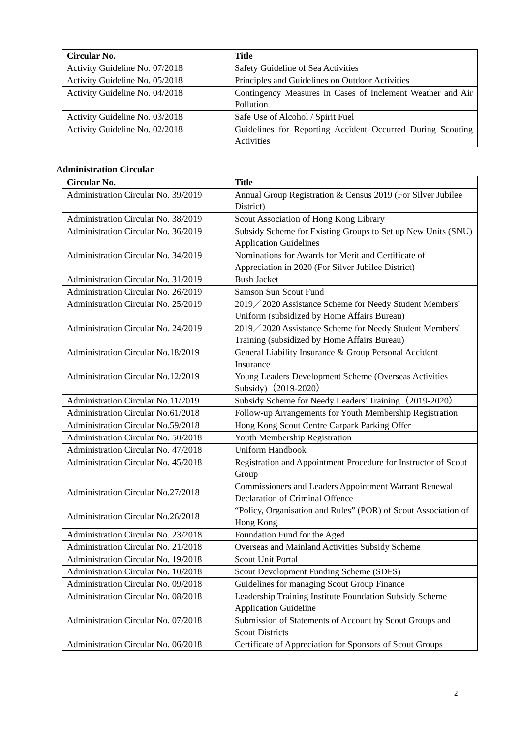| Circular No. | Title |
| --- | --- |
| Activity Guideline No. 07/2018 | Safety Guideline of Sea Activities |
| Activity Guideline No. 05/2018 | Principles and Guidelines on Outdoor Activities |
| Activity Guideline No. 04/2018 | Contingency Measures in Cases of Inclement Weather and Air Pollution |
| Activity Guideline No. 03/2018 | Safe Use of Alcohol / Spirit Fuel |
| Activity Guideline No. 02/2018 | Guidelines for Reporting Accident Occurred During Scouting Activities |
Administration Circular
| Circular No. | Title |
| --- | --- |
| Administration Circular No. 39/2019 | Annual Group Registration & Census 2019 (For Silver Jubilee District) |
| Administration Circular No. 38/2019 | Scout Association of Hong Kong Library |
| Administration Circular No. 36/2019 | Subsidy Scheme for Existing Groups to Set up New Units (SNU) Application Guidelines |
| Administration Circular No. 34/2019 | Nominations for Awards for Merit and Certificate of Appreciation in 2020 (For Silver Jubilee District) |
| Administration Circular No. 31/2019 | Bush Jacket |
| Administration Circular No. 26/2019 | Samson Sun Scout Fund |
| Administration Circular No. 25/2019 | 2019／2020 Assistance Scheme for Needy Student Members' Uniform (subsidized by Home Affairs Bureau) |
| Administration Circular No. 24/2019 | 2019／2020 Assistance Scheme for Needy Student Members' Training (subsidized by Home Affairs Bureau) |
| Administration Circular No.18/2019 | General Liability Insurance & Group Personal Accident Insurance |
| Administration Circular No.12/2019 | Young Leaders Development Scheme (Overseas Activities Subsidy)（2019-2020） |
| Administration Circular No.11/2019 | Subsidy Scheme for Needy Leaders' Training（2019-2020） |
| Administration Circular No.61/2018 | Follow-up Arrangements for Youth Membership Registration |
| Administration Circular No.59/2018 | Hong Kong Scout Centre Carpark Parking Offer |
| Administration Circular No. 50/2018 | Youth Membership Registration |
| Administration Circular No. 47/2018 | Uniform Handbook |
| Administration Circular No. 45/2018 | Registration and Appointment Procedure for Instructor of Scout Group |
| Administration Circular No.27/2018 | Commissioners and Leaders Appointment Warrant Renewal Declaration of Criminal Offence |
| Administration Circular No.26/2018 | “Policy, Organisation and Rules” (POR) of Scout Association of Hong Kong |
| Administration Circular No. 23/2018 | Foundation Fund for the Aged |
| Administration Circular No. 21/2018 | Overseas and Mainland Activities Subsidy Scheme |
| Administration Circular No. 19/2018 | Scout Unit Portal |
| Administration Circular No. 10/2018 | Scout Development Funding Scheme (SDFS) |
| Administration Circular No. 09/2018 | Guidelines for managing Scout Group Finance |
| Administration Circular No. 08/2018 | Leadership Training Institute Foundation Subsidy Scheme Application Guideline |
| Administration Circular No. 07/2018 | Submission of Statements of Account by Scout Groups and Scout Districts |
| Administration Circular No. 06/2018 | Certificate of Appreciation for Sponsors of Scout Groups |
2